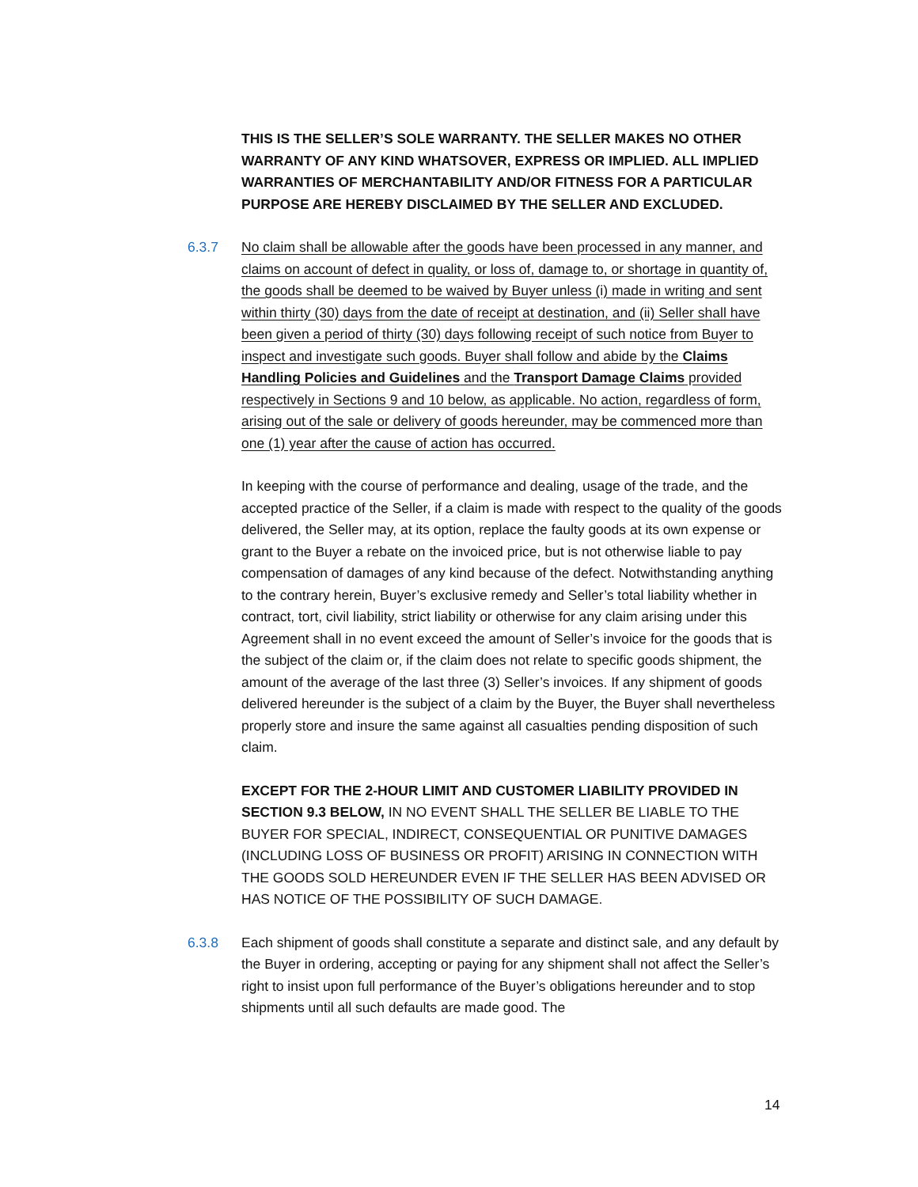THIS IS THE SELLER’S SOLE WARRANTY. THE SELLER MAKES NO OTHER WARRANTY OF ANY KIND WHATSOVER, EXPRESS OR IMPLIED. ALL IMPLIED WARRANTIES OF MERCHANTABILITY AND/OR FITNESS FOR A PARTICULAR PURPOSE ARE HEREBY DISCLAIMED BY THE SELLER AND EXCLUDED.
6.3.7 No claim shall be allowable after the goods have been processed in any manner, and claims on account of defect in quality, or loss of, damage to, or shortage in quantity of, the goods shall be deemed to be waived by Buyer unless (i) made in writing and sent within thirty (30) days from the date of receipt at destination, and (ii) Seller shall have been given a period of thirty (30) days following receipt of such notice from Buyer to inspect and investigate such goods. Buyer shall follow and abide by the Claims Handling Policies and Guidelines and the Transport Damage Claims provided respectively in Sections 9 and 10 below, as applicable. No action, regardless of form, arising out of the sale or delivery of goods hereunder, may be commenced more than one (1) year after the cause of action has occurred.
In keeping with the course of performance and dealing, usage of the trade, and the accepted practice of the Seller, if a claim is made with respect to the quality of the goods delivered, the Seller may, at its option, replace the faulty goods at its own expense or grant to the Buyer a rebate on the invoiced price, but is not otherwise liable to pay compensation of damages of any kind because of the defect. Notwithstanding anything to the contrary herein, Buyer’s exclusive remedy and Seller’s total liability whether in contract, tort, civil liability, strict liability or otherwise for any claim arising under this Agreement shall in no event exceed the amount of Seller’s invoice for the goods that is the subject of the claim or, if the claim does not relate to specific goods shipment, the amount of the average of the last three (3) Seller’s invoices. If any shipment of goods delivered hereunder is the subject of a claim by the Buyer, the Buyer shall nevertheless properly store and insure the same against all casualties pending disposition of such claim.
EXCEPT FOR THE 2-HOUR LIMIT AND CUSTOMER LIABILITY PROVIDED IN SECTION 9.3 BELOW, IN NO EVENT SHALL THE SELLER BE LIABLE TO THE BUYER FOR SPECIAL, INDIRECT, CONSEQUENTIAL OR PUNITIVE DAMAGES (INCLUDING LOSS OF BUSINESS OR PROFIT) ARISING IN CONNECTION WITH THE GOODS SOLD HEREUNDER EVEN IF THE SELLER HAS BEEN ADVISED OR HAS NOTICE OF THE POSSIBILITY OF SUCH DAMAGE.
6.3.8 Each shipment of goods shall constitute a separate and distinct sale, and any default by the Buyer in ordering, accepting or paying for any shipment shall not affect the Seller’s right to insist upon full performance of the Buyer’s obligations hereunder and to stop shipments until all such defaults are made good. The
14